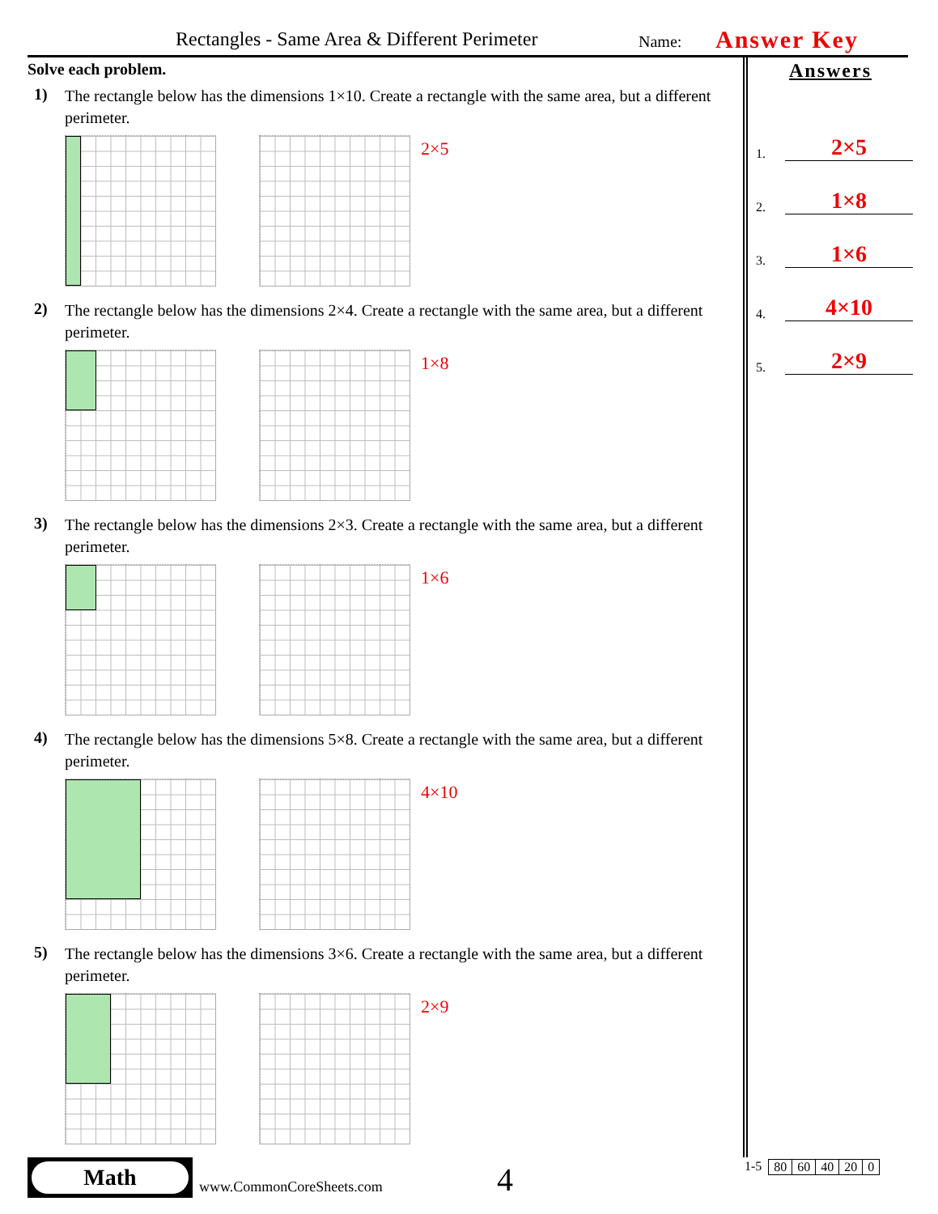Rectangles - Same Area & Different Perimeter Name: Answer Key
Solve each problem.
1)
The rectangle below has the dimensions 1×10. Create a rectangle with the same area, but a different perimeter.
2×5
2)
The rectangle below has the dimensions 2×4. Create a rectangle with the same area, but a different perimeter.
1×8
3)
The rectangle below has the dimensions 2×3. Create a rectangle with the same area, but a different perimeter.
1×6
4)
The rectangle below has the dimensions 5×8. Create a rectangle with the same area, but a different perimeter.
4×10
5)
The rectangle below has the dimensions 3×6. Create a rectangle with the same area, but a different perimeter.
2×9
Answers
1. 2×5
2. 1×8
3. 1×6
4. 4×10
5. 2×9
Math
www.CommonCoreSheets.com 4
1-5
| 80 | 60 | 40 | 20 | 0 |